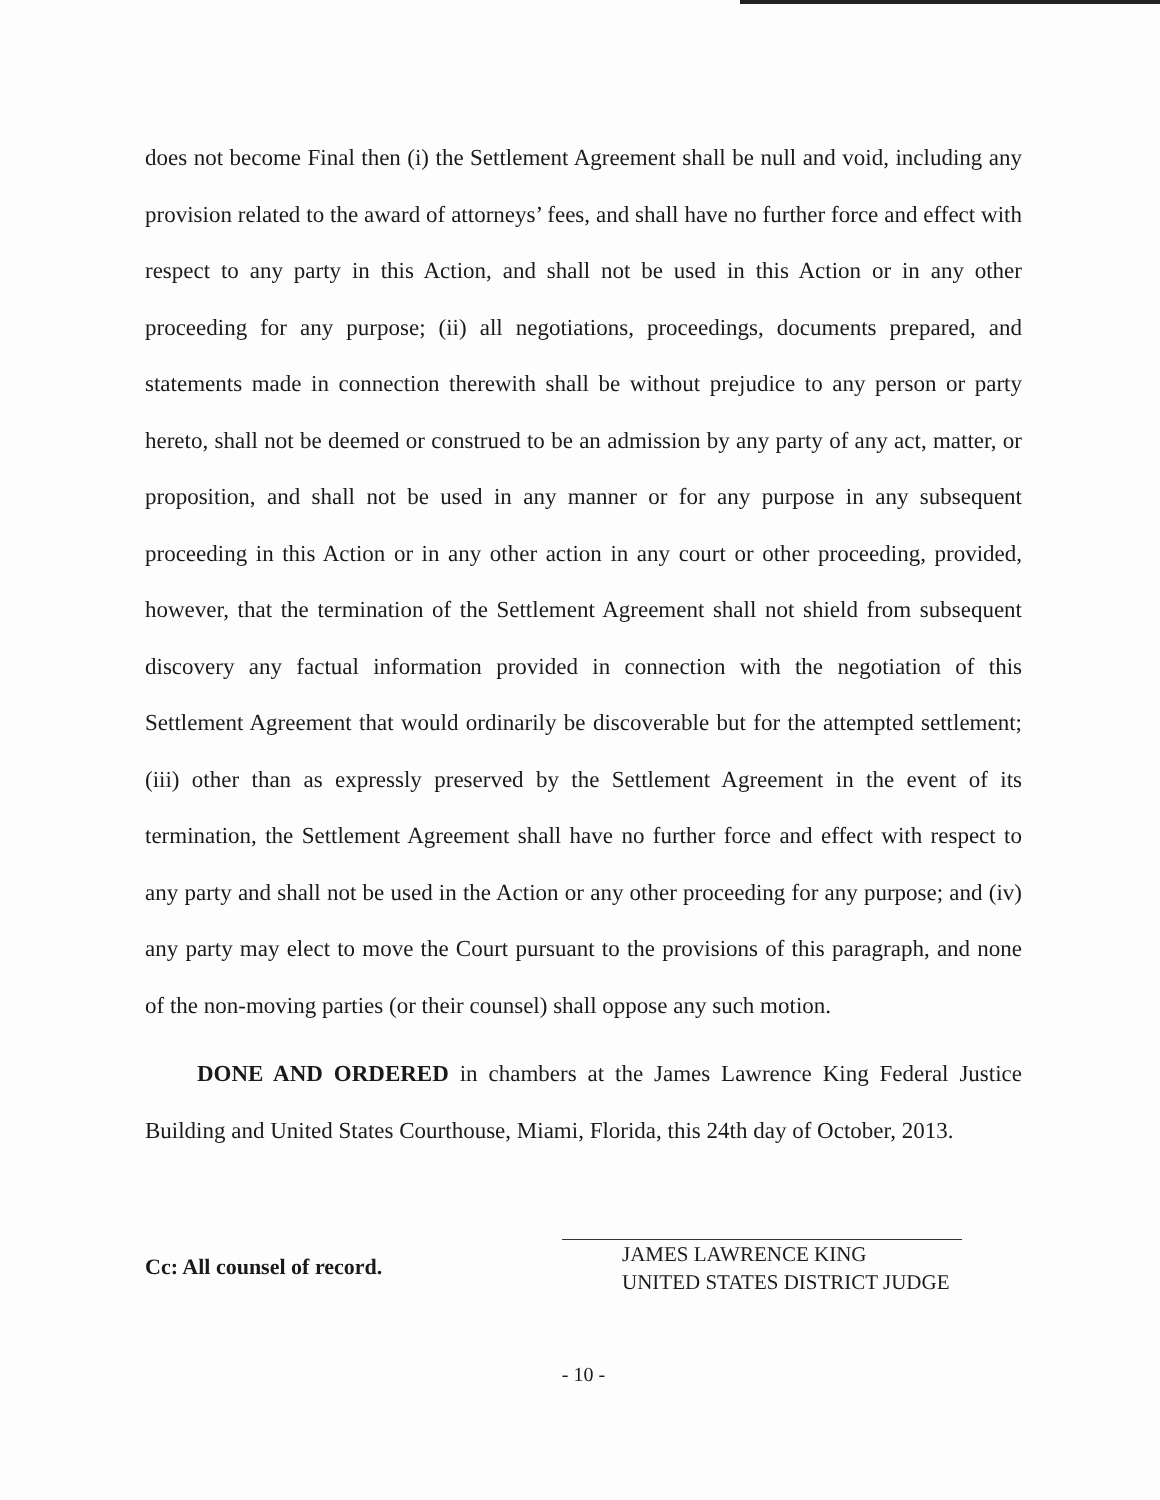does not become Final then (i) the Settlement Agreement shall be null and void, including any provision related to the award of attorneys’ fees, and shall have no further force and effect with respect to any party in this Action, and shall not be used in this Action or in any other proceeding for any purpose; (ii) all negotiations, proceedings, documents prepared, and statements made in connection therewith shall be without prejudice to any person or party hereto, shall not be deemed or construed to be an admission by any party of any act, matter, or proposition, and shall not be used in any manner or for any purpose in any subsequent proceeding in this Action or in any other action in any court or other proceeding, provided, however, that the termination of the Settlement Agreement shall not shield from subsequent discovery any factual information provided in connection with the negotiation of this Settlement Agreement that would ordinarily be discoverable but for the attempted settlement; (iii) other than as expressly preserved by the Settlement Agreement in the event of its termination, the Settlement Agreement shall have no further force and effect with respect to any party and shall not be used in the Action or any other proceeding for any purpose; and (iv) any party may elect to move the Court pursuant to the provisions of this paragraph, and none of the non-moving parties (or their counsel) shall oppose any such motion.
DONE AND ORDERED in chambers at the James Lawrence King Federal Justice Building and United States Courthouse, Miami, Florida, this 24th day of October, 2013.
Cc: All counsel of record.
JAMES LAWRENCE KING
UNITED STATES DISTRICT JUDGE
- 10 -